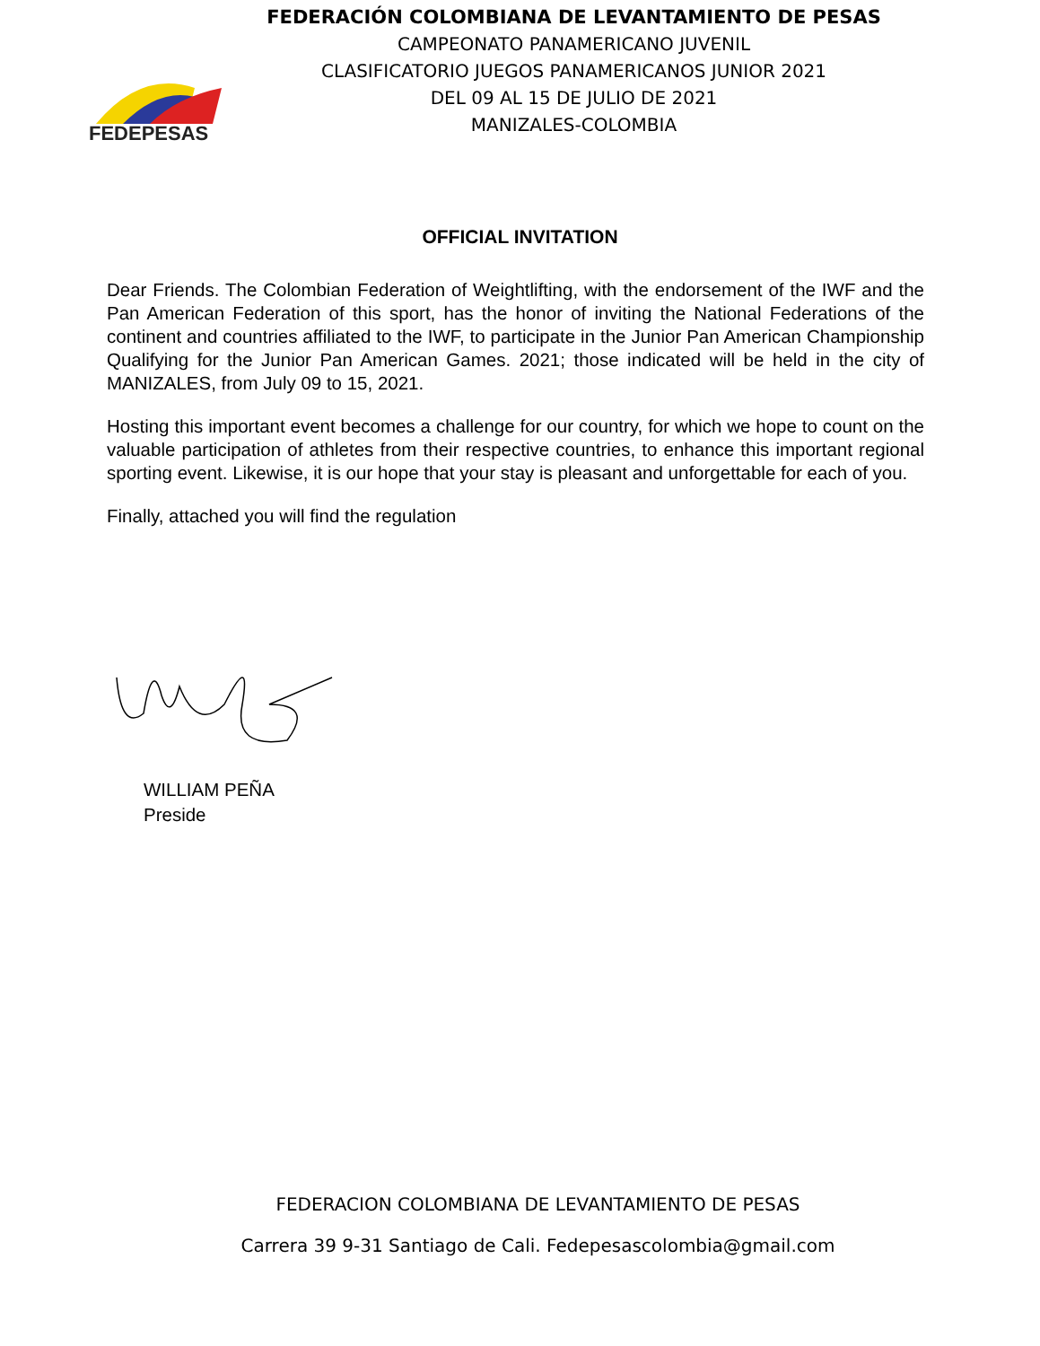FEDEPESAS
FEDERACIÓN COLOMBIANA DE LEVANTAMIENTO DE PESAS
CAMPEONATO PANAMERICANO JUVENIL
CLASIFICATORIO JUEGOS PANAMERICANOS JUNIOR 2021
DEL 09 AL 15 DE JULIO DE 2021
MANIZALES-COLOMBIA
OFFICIAL INVITATION
Dear Friends. The Colombian Federation of Weightlifting, with the endorsement of the IWF and the Pan American Federation of this sport, has the honor of inviting the National Federations of the continent and countries affiliated to the IWF, to participate in the Junior Pan American Championship Qualifying for the Junior Pan American Games. 2021; those indicated will be held in the city of MANIZALES, from July 09 to 15, 2021.
Hosting this important event becomes a challenge for our country, for which we hope to count on the valuable participation of athletes from their respective countries, to enhance this important regional sporting event. Likewise, it is our hope that your stay is pleasant and unforgettable for each of you.
Finally, attached you will find the regulation
WILLIAM PEÑA
Preside
FEDERACION COLOMBIANA DE LEVANTAMIENTO DE PESAS
Carrera 39 9-31 Santiago de Cali. Fedepesascolombia@gmail.com